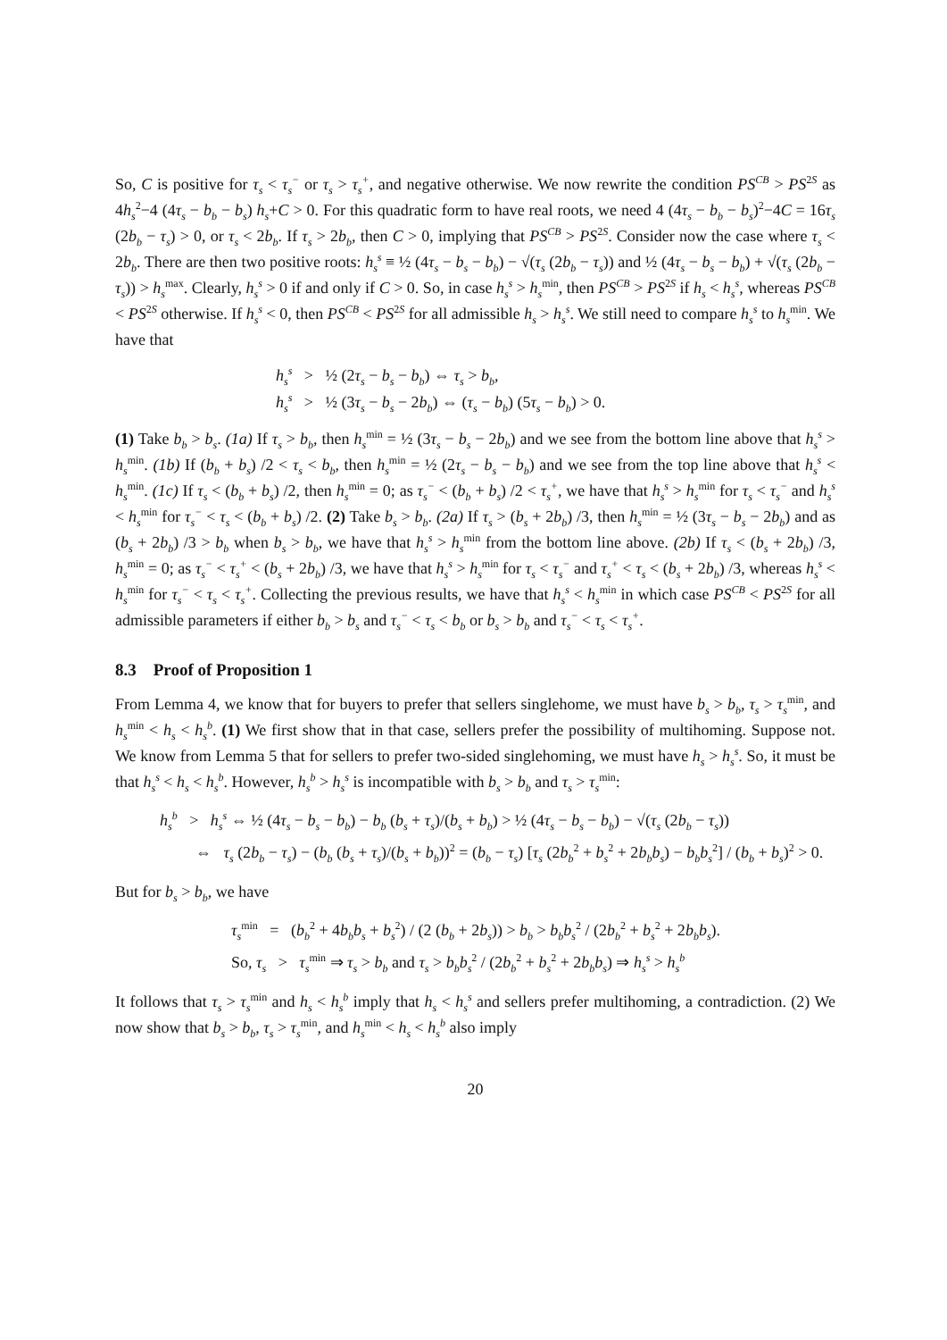So, C is positive for τ<sub>s</sub> < τ<sub>s</sub><sup>−</sup> or τ<sub>s</sub> > τ<sub>s</sub><sup>+</sup>, and negative otherwise. We now rewrite the condition PS<sup>CB</sup> > PS<sup>2S</sup> as 4h<sub>s</sub><sup>2</sup>−4 (4τ<sub>s</sub> − b<sub>b</sub> − b<sub>s</sub>) h<sub>s</sub>+C > 0. For this quadratic form to have real roots, we need 4 (4τ<sub>s</sub> − b<sub>b</sub> − b<sub>s</sub>)<sup>2</sup>−4C = 16τ<sub>s</sub> (2b<sub>b</sub> − τ<sub>s</sub>) > 0, or τ<sub>s</sub> < 2b<sub>b</sub>. If τ<sub>s</sub> > 2b<sub>b</sub>, then C > 0, implying that PS<sup>CB</sup> > PS<sup>2S</sup>. Consider now the case where τ<sub>s</sub> < 2b<sub>b</sub>. There are then two positive roots: h<sub>s</sub><sup>s</sup> ≡ ½ (4τ<sub>s</sub> − b<sub>s</sub> − b<sub>b</sub>) − √(τ<sub>s</sub> (2b<sub>b</sub> − τ<sub>s</sub>)) and ½ (4τ<sub>s</sub> − b<sub>s</sub> − b<sub>b</sub>) + √(τ<sub>s</sub> (2b<sub>b</sub> − τ<sub>s</sub>)) > h<sub>s</sub><sup>max</sup>. Clearly, h<sub>s</sub><sup>s</sup> > 0 if and only if C > 0. So, in case h<sub>s</sub><sup>s</sup> > h<sub>s</sub><sup>min</sup>, then PS<sup>CB</sup> > PS<sup>2S</sup> if h<sub>s</sub> < h<sub>s</sub><sup>s</sup>, whereas PS<sup>CB</sup> < PS<sup>2S</sup> otherwise. If h<sub>s</sub><sup>s</sup> < 0, then PS<sup>CB</sup> < PS<sup>2S</sup> for all admissible h<sub>s</sub> > h<sub>s</sub><sup>s</sup>. We still need to compare h<sub>s</sub><sup>s</sup> to h<sub>s</sub><sup>min</sup>. We have that
h<sub>s</sub><sup>s</sup> > ½ (2τ<sub>s</sub> − b<sub>s</sub> − b<sub>b</sub>) ⇔ τ<sub>s</sub> > b<sub>b</sub>,
h<sub>s</sub><sup>s</sup> > ½ (3τ<sub>s</sub> − b<sub>s</sub> − 2b<sub>b</sub>) ⇔ (τ<sub>s</sub> − b<sub>b</sub>) (5τ<sub>s</sub> − b<sub>b</sub>) > 0.
(1) Take b<sub>b</sub> > b<sub>s</sub>. (1a) If τ<sub>s</sub> > b<sub>b</sub>, then h<sub>s</sub><sup>min</sup> = ½ (3τ<sub>s</sub> − b<sub>s</sub> − 2b<sub>b</sub>) and we see from the bottom line above that h<sub>s</sub><sup>s</sup> > h<sub>s</sub><sup>min</sup>. (1b) If (b<sub>b</sub> + b<sub>s</sub>) /2 < τ<sub>s</sub> < b<sub>b</sub>, then h<sub>s</sub><sup>min</sup> = ½ (2τ<sub>s</sub> − b<sub>s</sub> − b<sub>b</sub>) and we see from the top line above that h<sub>s</sub><sup>s</sup> < h<sub>s</sub><sup>min</sup>. (1c) If τ<sub>s</sub> < (b<sub>b</sub> + b<sub>s</sub>) /2, then h<sub>s</sub><sup>min</sup> = 0; as τ<sub>s</sub><sup>−</sup> < (b<sub>b</sub> + b<sub>s</sub>) /2 < τ<sub>s</sub><sup>+</sup>, we have that h<sub>s</sub><sup>s</sup> > h<sub>s</sub><sup>min</sup> for τ<sub>s</sub> < τ<sub>s</sub><sup>−</sup> and h<sub>s</sub><sup>s</sup> < h<sub>s</sub><sup>min</sup> for τ<sub>s</sub><sup>−</sup> < τ<sub>s</sub> < (b<sub>b</sub> + b<sub>s</sub>) /2. (2) Take b<sub>s</sub> > b<sub>b</sub>. (2a) If τ<sub>s</sub> > (b<sub>s</sub> + 2b<sub>b</sub>) /3, then h<sub>s</sub><sup>min</sup> = ½ (3τ<sub>s</sub> − b<sub>s</sub> − 2b<sub>b</sub>) and as (b<sub>s</sub> + 2b<sub>b</sub>) /3 > b<sub>b</sub> when b<sub>s</sub> > b<sub>b</sub>, we have that h<sub>s</sub><sup>s</sup> > h<sub>s</sub><sup>min</sup> from the bottom line above. (2b) If τ<sub>s</sub> < (b<sub>s</sub> + 2b<sub>b</sub>) /3, h<sub>s</sub><sup>min</sup> = 0; as τ<sub>s</sub><sup>−</sup> < τ<sub>s</sub><sup>+</sup> < (b<sub>s</sub> + 2b<sub>b</sub>) /3, we have that h<sub>s</sub><sup>s</sup> > h<sub>s</sub><sup>min</sup> for τ<sub>s</sub> < τ<sub>s</sub><sup>−</sup> and τ<sub>s</sub><sup>+</sup> < τ<sub>s</sub> < (b<sub>s</sub> + 2b<sub>b</sub>) /3, whereas h<sub>s</sub><sup>s</sup> < h<sub>s</sub><sup>min</sup> for τ<sub>s</sub><sup>−</sup> < τ<sub>s</sub> < τ<sub>s</sub><sup>+</sup>. Collecting the previous results, we have that h<sub>s</sub><sup>s</sup> < h<sub>s</sub><sup>min</sup> in which case PS<sup>CB</sup> < PS<sup>2S</sup> for all admissible parameters if either b<sub>b</sub> > b<sub>s</sub> and τ<sub>s</sub><sup>−</sup> < τ<sub>s</sub> < b<sub>b</sub> or b<sub>s</sub> > b<sub>b</sub> and τ<sub>s</sub><sup>−</sup> < τ<sub>s</sub> < τ<sub>s</sub><sup>+</sup>.
8.3 Proof of Proposition 1
From Lemma 4, we know that for buyers to prefer that sellers singlehome, we must have b<sub>s</sub> > b<sub>b</sub>, τ<sub>s</sub> > τ<sub>s</sub><sup>min</sup>, and h<sub>s</sub><sup>min</sup> < h<sub>s</sub> < h<sub>s</sub><sup>b</sup>. (1) We first show that in that case, sellers prefer the possibility of multihoming. Suppose not. We know from Lemma 5 that for sellers to prefer two-sided singlehoming, we must have h<sub>s</sub> > h<sub>s</sub><sup>s</sup>. So, it must be that h<sub>s</sub><sup>s</sup> < h<sub>s</sub> < h<sub>s</sub><sup>b</sup>. However, h<sub>s</sub><sup>b</sup> > h<sub>s</sub><sup>s</sup> is incompatible with b<sub>s</sub> > b<sub>b</sub> and τ<sub>s</sub> > τ<sub>s</sub><sup>min</sup>:
h<sub>s</sub><sup>b</sup> > h<sub>s</sub><sup>s</sup> ⇔ ½ (4τ<sub>s</sub> − b<sub>s</sub> − b<sub>b</sub>) − b<sub>b</sub> (b<sub>s</sub> + τ<sub>s</sub>)/(b<sub>s</sub> + b<sub>b</sub>) > ½ (4τ<sub>s</sub> − b<sub>s</sub> − b<sub>b</sub>) − √(τ<sub>s</sub> (2b<sub>b</sub> − τ<sub>s</sub>))
⇔ τ<sub>s</sub> (2b<sub>b</sub> − τ<sub>s</sub>) − (b<sub>b</sub> (b<sub>s</sub> + τ<sub>s</sub>)/(b<sub>s</sub> + b<sub>b</sub>))<sup>2</sup> = (b<sub>b</sub> − τ<sub>s</sub>) [τ<sub>s</sub> (2b<sub>b</sub><sup>2</sup> + b<sub>s</sub><sup>2</sup> + 2b<sub>b</sub>b<sub>s</sub>) − b<sub>b</sub>b<sub>s</sub><sup>2</sup>] / (b<sub>b</sub> + b<sub>s</sub>)<sup>2</sup> > 0.
But for b<sub>s</sub> > b<sub>b</sub>, we have
τ<sub>s</sub><sup>min</sup> = (b<sub>b</sub><sup>2</sup> + 4b<sub>b</sub>b<sub>s</sub> + b<sub>s</sub><sup>2</sup>) / (2 (b<sub>b</sub> + 2b<sub>s</sub>)) > b<sub>b</sub> > b<sub>b</sub>b<sub>s</sub><sup>2</sup> / (2b<sub>b</sub><sup>2</sup> + b<sub>s</sub><sup>2</sup> + 2b<sub>b</sub>b<sub>s</sub>).
So, τ<sub>s</sub> > τ<sub>s</sub><sup>min</sup> ⇒ τ<sub>s</sub> > b<sub>b</sub> and τ<sub>s</sub> > b<sub>b</sub>b<sub>s</sub><sup>2</sup> / (2b<sub>b</sub><sup>2</sup> + b<sub>s</sub><sup>2</sup> + 2b<sub>b</sub>b<sub>s</sub>) ⇒ h<sub>s</sub><sup>s</sup> > h<sub>s</sub><sup>b</sup>
It follows that τ<sub>s</sub> > τ<sub>s</sub><sup>min</sup> and h<sub>s</sub> < h<sub>s</sub><sup>b</sup> imply that h<sub>s</sub> < h<sub>s</sub><sup>s</sup> and sellers prefer multihoming, a contradiction. (2) We now show that b<sub>s</sub> > b<sub>b</sub>, τ<sub>s</sub> > τ<sub>s</sub><sup>min</sup>, and h<sub>s</sub><sup>min</sup> < h<sub>s</sub> < h<sub>s</sub><sup>b</sup> also imply
20